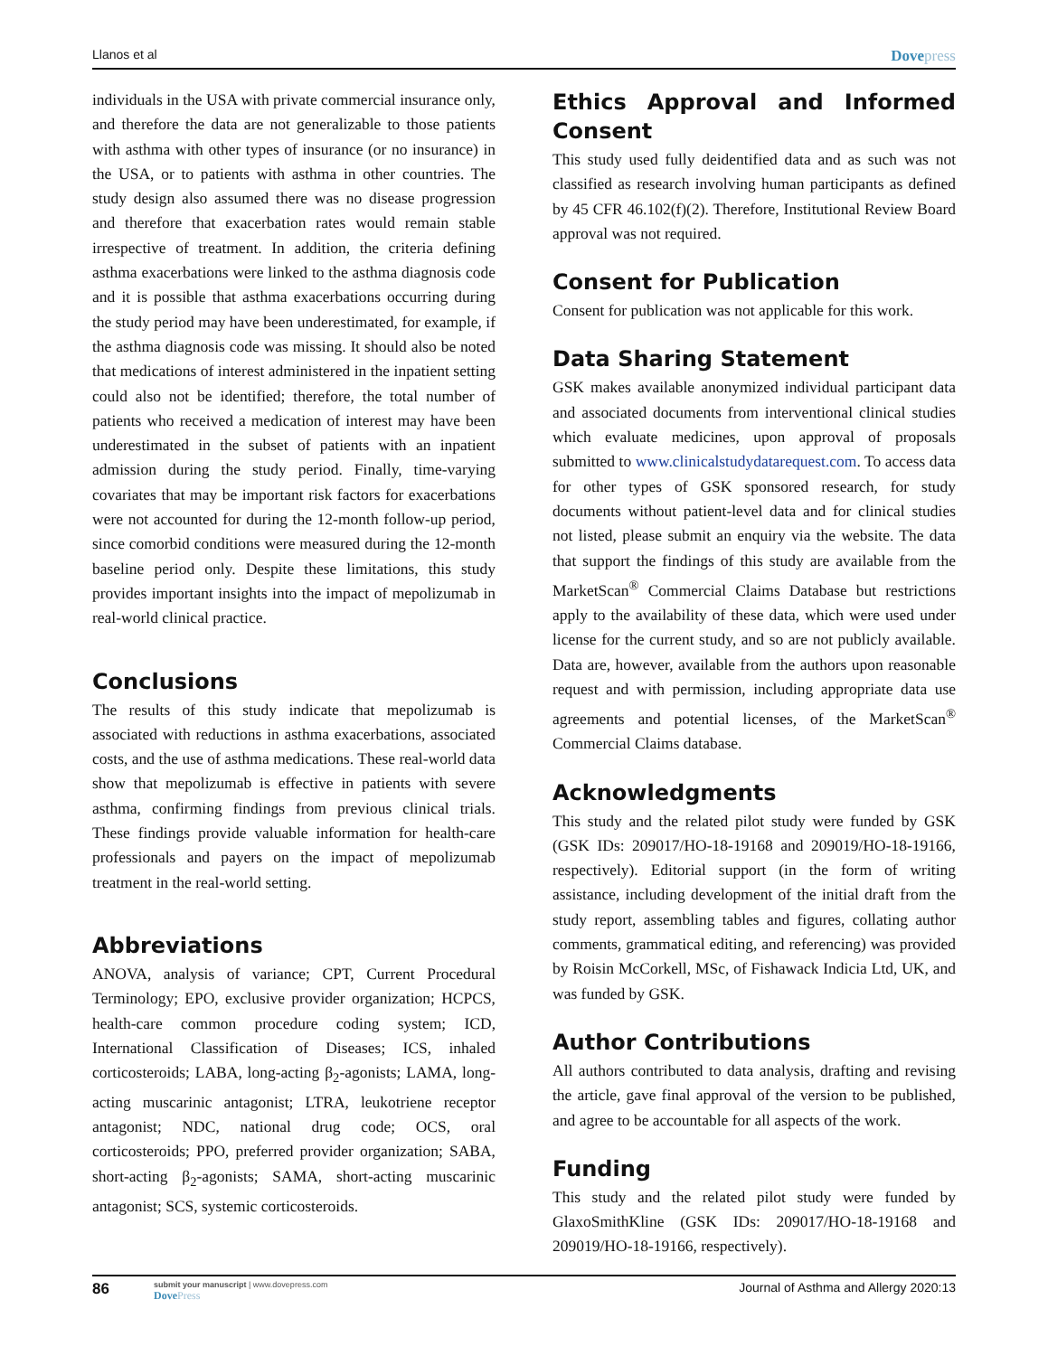Llanos et al Dovepress
individuals in the USA with private commercial insurance only, and therefore the data are not generalizable to those patients with asthma with other types of insurance (or no insurance) in the USA, or to patients with asthma in other countries. The study design also assumed there was no disease progression and therefore that exacerbation rates would remain stable irrespective of treatment. In addition, the criteria defining asthma exacerbations were linked to the asthma diagnosis code and it is possible that asthma exacerbations occurring during the study period may have been underestimated, for example, if the asthma diagnosis code was missing. It should also be noted that medications of interest administered in the inpatient setting could also not be identified; therefore, the total number of patients who received a medication of interest may have been underestimated in the subset of patients with an inpatient admission during the study period. Finally, time-varying covariates that may be important risk factors for exacerbations were not accounted for during the 12-month follow-up period, since comorbid conditions were measured during the 12-month baseline period only. Despite these limitations, this study provides important insights into the impact of mepolizumab in real-world clinical practice.
Conclusions
The results of this study indicate that mepolizumab is associated with reductions in asthma exacerbations, associated costs, and the use of asthma medications. These real-world data show that mepolizumab is effective in patients with severe asthma, confirming findings from previous clinical trials. These findings provide valuable information for health-care professionals and payers on the impact of mepolizumab treatment in the real-world setting.
Abbreviations
ANOVA, analysis of variance; CPT, Current Procedural Terminology; EPO, exclusive provider organization; HCPCS, health-care common procedure coding system; ICD, International Classification of Diseases; ICS, inhaled corticosteroids; LABA, long-acting β<sub>2</sub>-agonists; LAMA, long-acting muscarinic antagonist; LTRA, leukotriene receptor antagonist; NDC, national drug code; OCS, oral corticosteroids; PPO, preferred provider organization; SABA, short-acting β<sub>2</sub>-agonists; SAMA, short-acting muscarinic antagonist; SCS, systemic corticosteroids.
Ethics Approval and Informed Consent
This study used fully deidentified data and as such was not classified as research involving human participants as defined by 45 CFR 46.102(f)(2). Therefore, Institutional Review Board approval was not required.
Consent for Publication
Consent for publication was not applicable for this work.
Data Sharing Statement
GSK makes available anonymized individual participant data and associated documents from interventional clinical studies which evaluate medicines, upon approval of proposals submitted to www.clinicalstudydatarequest.com. To access data for other types of GSK sponsored research, for study documents without patient-level data and for clinical studies not listed, please submit an enquiry via the website. The data that support the findings of this study are available from the MarketScan<sup>®</sup> Commercial Claims Database but restrictions apply to the availability of these data, which were used under license for the current study, and so are not publicly available. Data are, however, available from the authors upon reasonable request and with permission, including appropriate data use agreements and potential licenses, of the MarketScan<sup>®</sup> Commercial Claims database.
Acknowledgments
This study and the related pilot study were funded by GSK (GSK IDs: 209017/HO-18-19168 and 209019/HO-18-19166, respectively). Editorial support (in the form of writing assistance, including development of the initial draft from the study report, assembling tables and figures, collating author comments, grammatical editing, and referencing) was provided by Roisin McCorkell, MSc, of Fishawack Indicia Ltd, UK, and was funded by GSK.
Author Contributions
All authors contributed to data analysis, drafting and revising the article, gave final approval of the version to be published, and agree to be accountable for all aspects of the work.
Funding
This study and the related pilot study were funded by GlaxoSmithKline (GSK IDs: 209017/HO-18-19168 and 209019/HO-18-19166, respectively).
86
submit your manuscript | www.dovepress.com
DovePress
Journal of Asthma and Allergy 2020:13